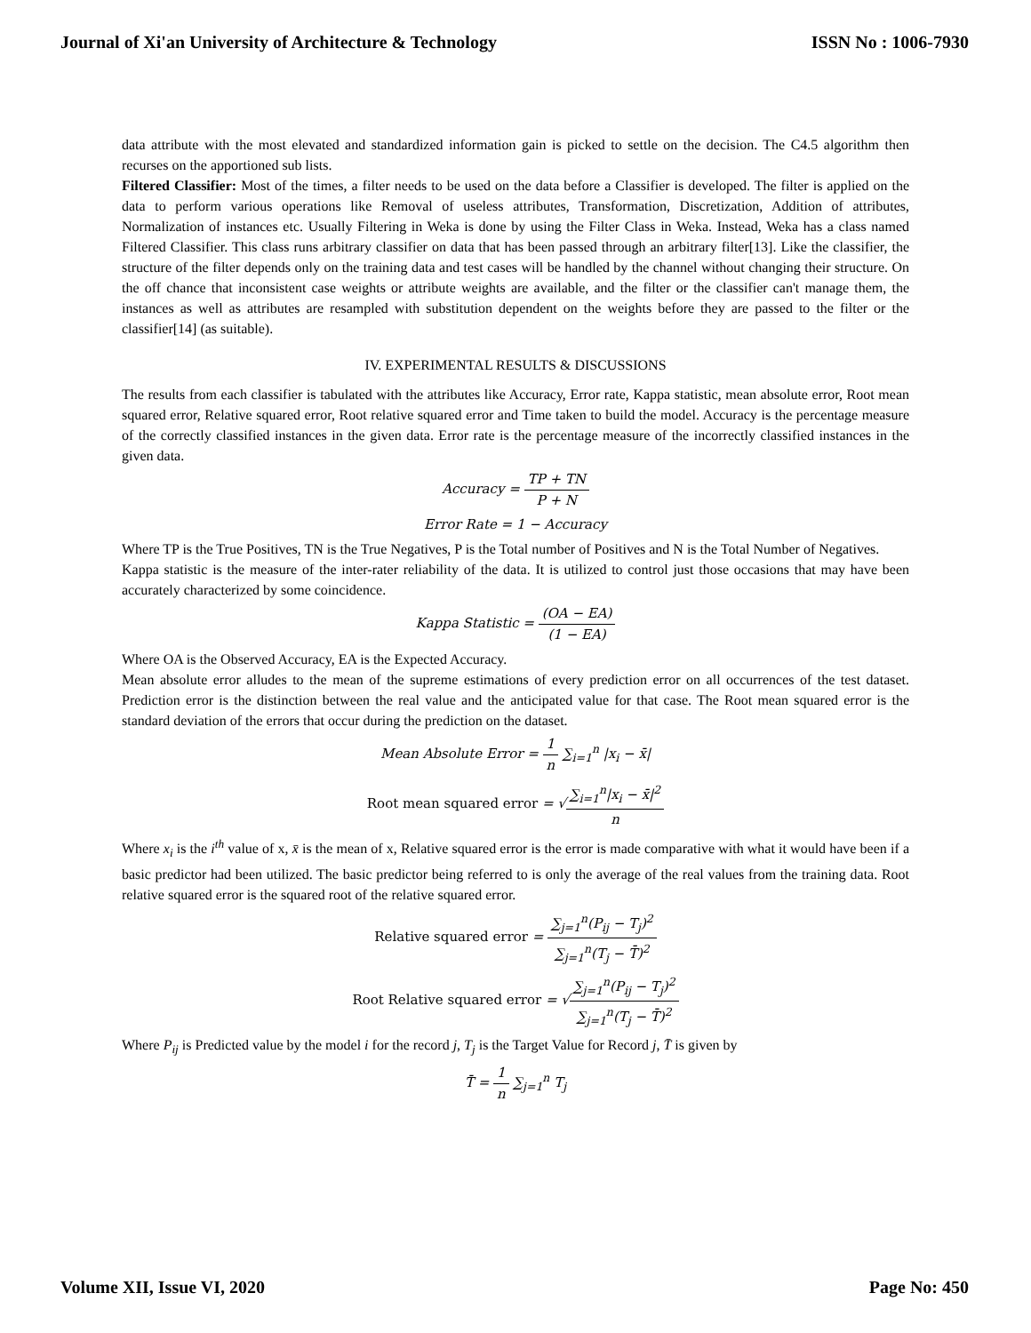Journal of Xi'an University of Architecture & Technology ISSN No : 1006-7930
data attribute with the most elevated and standardized information gain is picked to settle on the decision. The C4.5 algorithm then recurses on the apportioned sub lists.
Filtered Classifier: Most of the times, a filter needs to be used on the data before a Classifier is developed. The filter is applied on the data to perform various operations like Removal of useless attributes, Transformation, Discretization, Addition of attributes, Normalization of instances etc. Usually Filtering in Weka is done by using the Filter Class in Weka. Instead, Weka has a class named Filtered Classifier. This class runs arbitrary classifier on data that has been passed through an arbitrary filter[13]. Like the classifier, the structure of the filter depends only on the training data and test cases will be handled by the channel without changing their structure. On the off chance that inconsistent case weights or attribute weights are available, and the filter or the classifier can't manage them, the instances as well as attributes are resampled with substitution dependent on the weights before they are passed to the filter or the classifier[14] (as suitable).
IV. EXPERIMENTAL RESULTS & DISCUSSIONS
The results from each classifier is tabulated with the attributes like Accuracy, Error rate, Kappa statistic, mean absolute error, Root mean squared error, Relative squared error, Root relative squared error and Time taken to build the model. Accuracy is the percentage measure of the correctly classified instances in the given data. Error rate is the percentage measure of the incorrectly classified instances in the given data.
Accuracy = TP + TN P + N
Error Rate = 1 − Accuracy
Where TP is the True Positives, TN is the True Negatives, P is the Total number of Positives and N is the Total Number of Negatives.
Kappa statistic is the measure of the inter-rater reliability of the data. It is utilized to control just those occasions that may have been accurately characterized by some coincidence.
Kappa Statistic = (OA − EA) (1 − EA)
Where OA is the Observed Accuracy, EA is the Expected Accuracy.
Mean absolute error alludes to the mean of the supreme estimations of every prediction error on all occurrences of the test dataset. Prediction error is the distinction between the real value and the anticipated value for that case. The Root mean squared error is the standard deviation of the errors that occur during the prediction on the dataset.
Mean Absolute Error = 1 n ∑<sub>i=1</sub><sup>n</sup> |x<sub>i</sub> − x̄|
Root mean squared error = √∑<sub>i=1</sub><sup>n</sup>|x<sub>i</sub> − x̄|<sup>2</sup> n
Where x<sub>i</sub> is the i<sup>th</sup> value of x, x̄ is the mean of x, Relative squared error is the error is made comparative with what it would have been if a basic predictor had been utilized. The basic predictor being referred to is only the average of the real values from the training data. Root relative squared error is the squared root of the relative squared error.
Relative squared error = ∑<sub>j=1</sub><sup>n</sup>(P<sub>ij</sub> − T<sub>j</sub>)<sup>2</sup> ∑<sub>j=1</sub><sup>n</sup>(T<sub>j</sub> − T̄)<sup>2</sup>
Root Relative squared error = √∑<sub>j=1</sub><sup>n</sup>(P<sub>ij</sub> − T<sub>j</sub>)<sup>2</sup> ∑<sub>j=1</sub><sup>n</sup>(T<sub>j</sub> − T̄)<sup>2</sup>
Where P<sub>ij</sub> is Predicted value by the model i for the record j, T<sub>j</sub> is the Target Value for Record j, T̄ is given by
T̄ = 1 n ∑<sub>j=1</sub><sup>n</sup> T<sub>j</sub>
Volume XII, Issue VI, 2020 Page No: 450